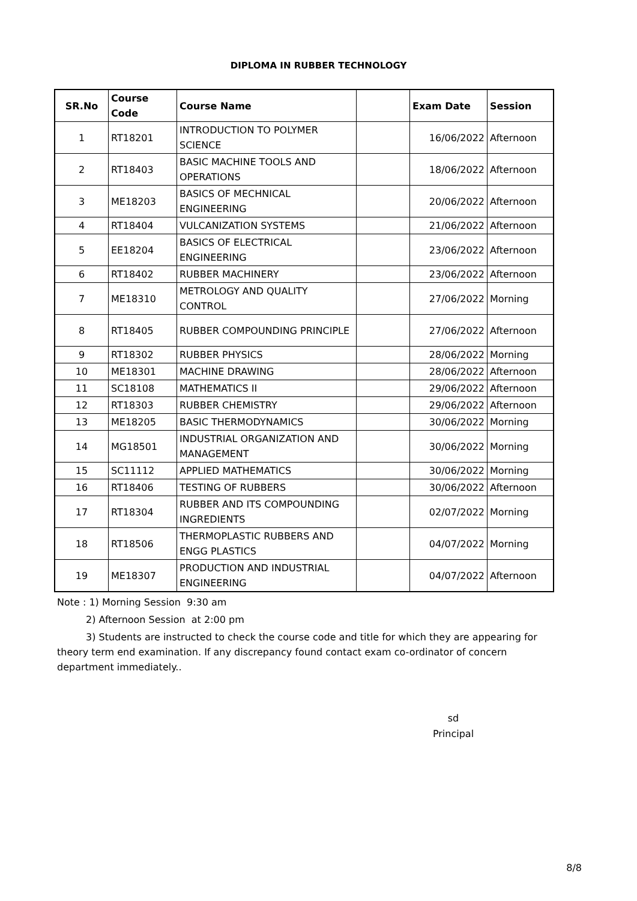DIPLOMA IN RUBBER TECHNOLOGY
| SR.No | Course Code | Course Name | | Exam Date | Session |
| --- | --- | --- | --- | --- | --- |
| 1 | RT18201 | INTRODUCTION TO POLYMER SCIENCE | | 16/06/2022 | Afternoon |
| 2 | RT18403 | BASIC MACHINE TOOLS AND OPERATIONS | | 18/06/2022 | Afternoon |
| 3 | ME18203 | BASICS OF MECHNICAL ENGINEERING | | 20/06/2022 | Afternoon |
| 4 | RT18404 | VULCANIZATION SYSTEMS | | 21/06/2022 | Afternoon |
| 5 | EE18204 | BASICS OF ELECTRICAL ENGINEERING | | 23/06/2022 | Afternoon |
| 6 | RT18402 | RUBBER MACHINERY | | 23/06/2022 | Afternoon |
| 7 | ME18310 | METROLOGY AND QUALITY CONTROL | | 27/06/2022 | Morning |
| 8 | RT18405 | RUBBER COMPOUNDING PRINCIPLE | | 27/06/2022 | Afternoon |
| 9 | RT18302 | RUBBER PHYSICS | | 28/06/2022 | Morning |
| 10 | ME18301 | MACHINE DRAWING | | 28/06/2022 | Afternoon |
| 11 | SC18108 | MATHEMATICS II | | 29/06/2022 | Afternoon |
| 12 | RT18303 | RUBBER CHEMISTRY | | 29/06/2022 | Afternoon |
| 13 | ME18205 | BASIC THERMODYNAMICS | | 30/06/2022 | Morning |
| 14 | MG18501 | INDUSTRIAL ORGANIZATION AND MANAGEMENT | | 30/06/2022 | Morning |
| 15 | SC11112 | APPLIED MATHEMATICS | | 30/06/2022 | Morning |
| 16 | RT18406 | TESTING OF RUBBERS | | 30/06/2022 | Afternoon |
| 17 | RT18304 | RUBBER AND ITS COMPOUNDING INGREDIENTS | | 02/07/2022 | Morning |
| 18 | RT18506 | THERMOPLASTIC RUBBERS AND ENGG PLASTICS | | 04/07/2022 | Morning |
| 19 | ME18307 | PRODUCTION AND INDUSTRIAL ENGINEERING | | 04/07/2022 | Afternoon |
Note : 1) Morning Session 9:30 am
2) Afternoon Session at 2:00 pm
3) Students are instructed to check the course code and title for which they are appearing for theory term end examination. If any discrepancy found contact exam co-ordinator of concern department immediately..
sd
Principal
8/8